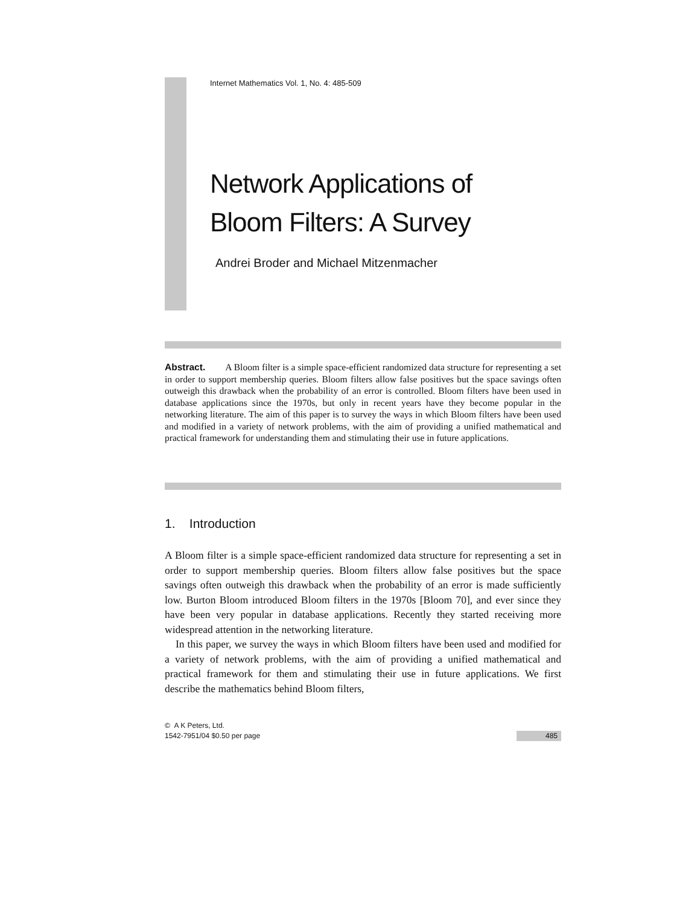Internet Mathematics Vol. 1, No. 4: 485-509
Network Applications of
Bloom Filters: A Survey
Andrei Broder and Michael Mitzenmacher
Abstract. A Bloom filter is a simple space-efficient randomized data structure for representing a set in order to support membership queries. Bloom filters allow false positives but the space savings often outweigh this drawback when the probability of an error is controlled. Bloom filters have been used in database applications since the 1970s, but only in recent years have they become popular in the networking literature. The aim of this paper is to survey the ways in which Bloom filters have been used and modified in a variety of network problems, with the aim of providing a unified mathematical and practical framework for understanding them and stimulating their use in future applications.
1. Introduction
A Bloom filter is a simple space-efficient randomized data structure for representing a set in order to support membership queries. Bloom filters allow false positives but the space savings often outweigh this drawback when the probability of an error is made sufficiently low. Burton Bloom introduced Bloom filters in the 1970s [Bloom 70], and ever since they have been very popular in database applications. Recently they started receiving more widespread attention in the networking literature.
In this paper, we survey the ways in which Bloom filters have been used and modified for a variety of network problems, with the aim of providing a unified mathematical and practical framework for them and stimulating their use in future applications. We first describe the mathematics behind Bloom filters,
© A K Peters, Ltd.
1542-7951/04 $0.50 per page
485